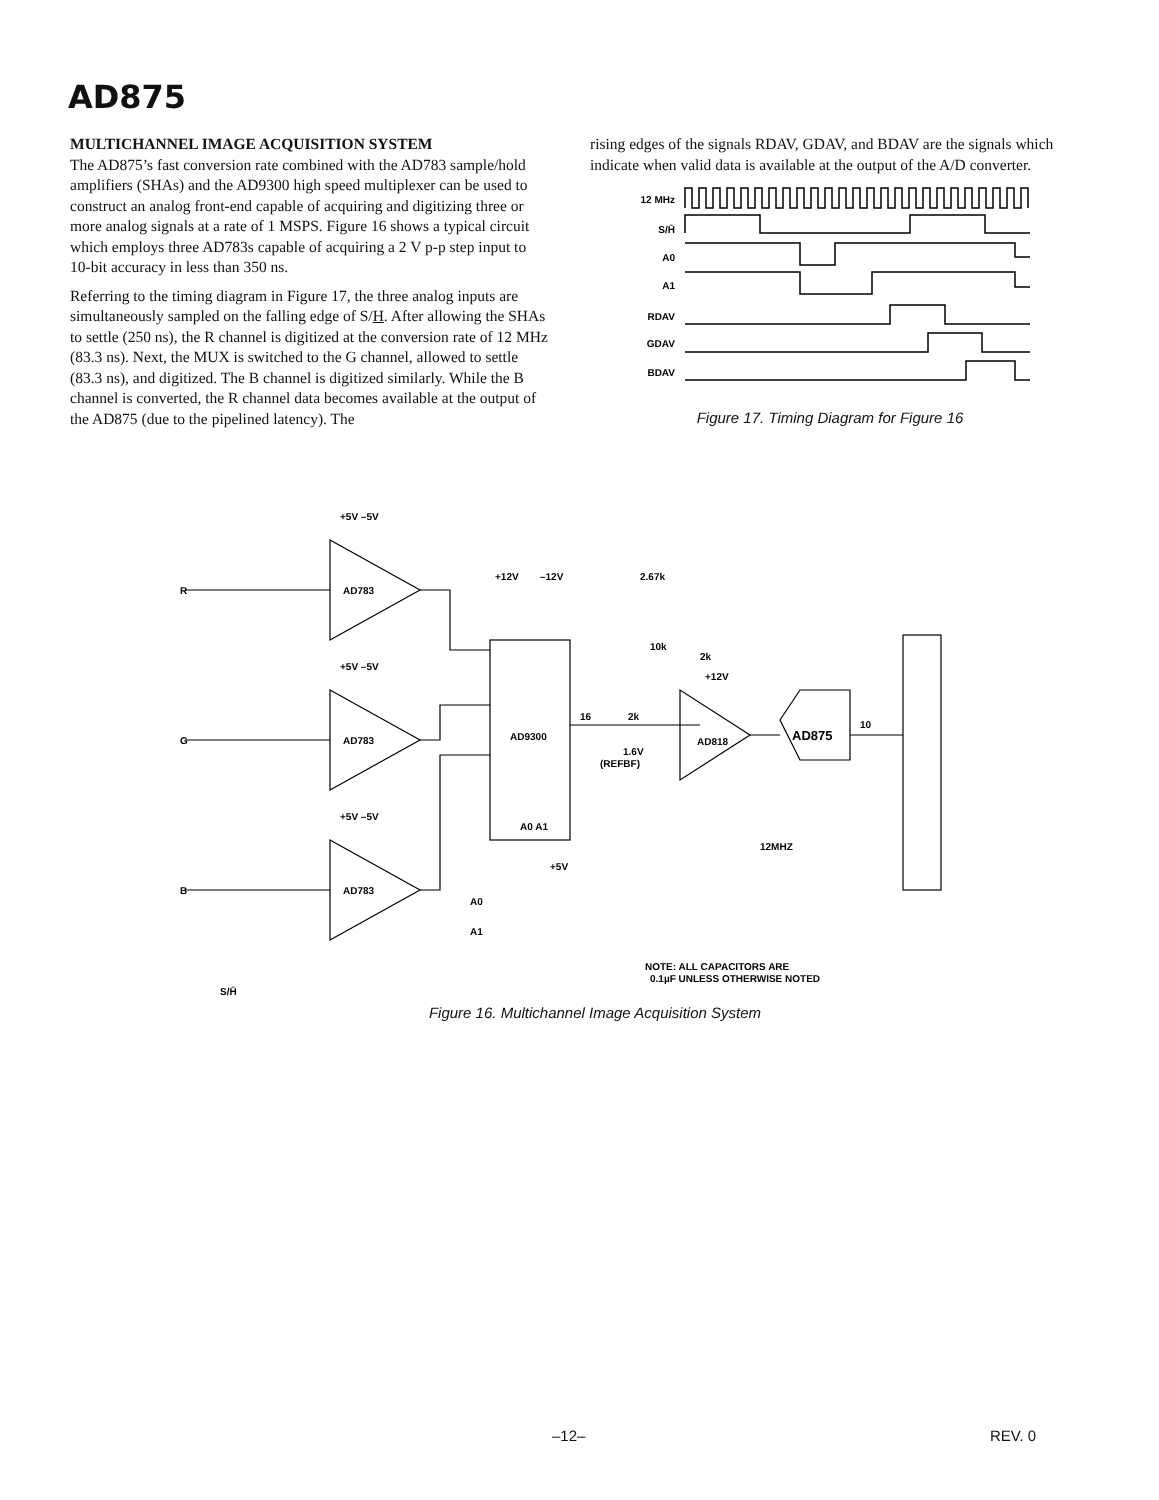AD875
MULTICHANNEL IMAGE ACQUISITION SYSTEM
The AD875’s fast conversion rate combined with the AD783 sample/hold amplifiers (SHAs) and the AD9300 high speed multiplexer can be used to construct an analog front-end capable of acquiring and digitizing three or more analog signals at a rate of 1 MSPS. Figure 16 shows a typical circuit which employs three AD783s capable of acquiring a 2 V p-p step input to 10-bit accuracy in less than 350 ns.
Referring to the timing diagram in Figure 17, the three analog inputs are simultaneously sampled on the falling edge of S/H. After allowing the SHAs to settle (250 ns), the R channel is digitized at the conversion rate of 12 MHz (83.3 ns). Next, the MUX is switched to the G channel, allowed to settle (83.3 ns), and digitized. The B channel is digitized similarly. While the B channel is converted, the R channel data becomes available at the output of the AD875 (due to the pipelined latency). The
rising edges of the signals RDAV, GDAV, and BDAV are the signals which indicate when valid data is available at the output of the A/D converter.
12 MHz
S/H̄
A0
A1
RDAV
GDAV
BDAV
Figure 17. Timing Diagram for Figure 16
R
G
B
AD783
AD783
AD783
+5V –5V
+5V –5V
+5V –5V
+12V
–12V
AD9300
16
A0 A1
2k
2.67k
10k
2k
+12V
AD818
1.6V
(REFBF)
AD875
10
12MHZ
A0
A1
+5V
NOTE: ALL CAPACITORS ARE
0.1µF UNLESS OTHERWISE NOTED
S/H̄
Figure 16. Multichannel Image Acquisition System
–12– REV. 0